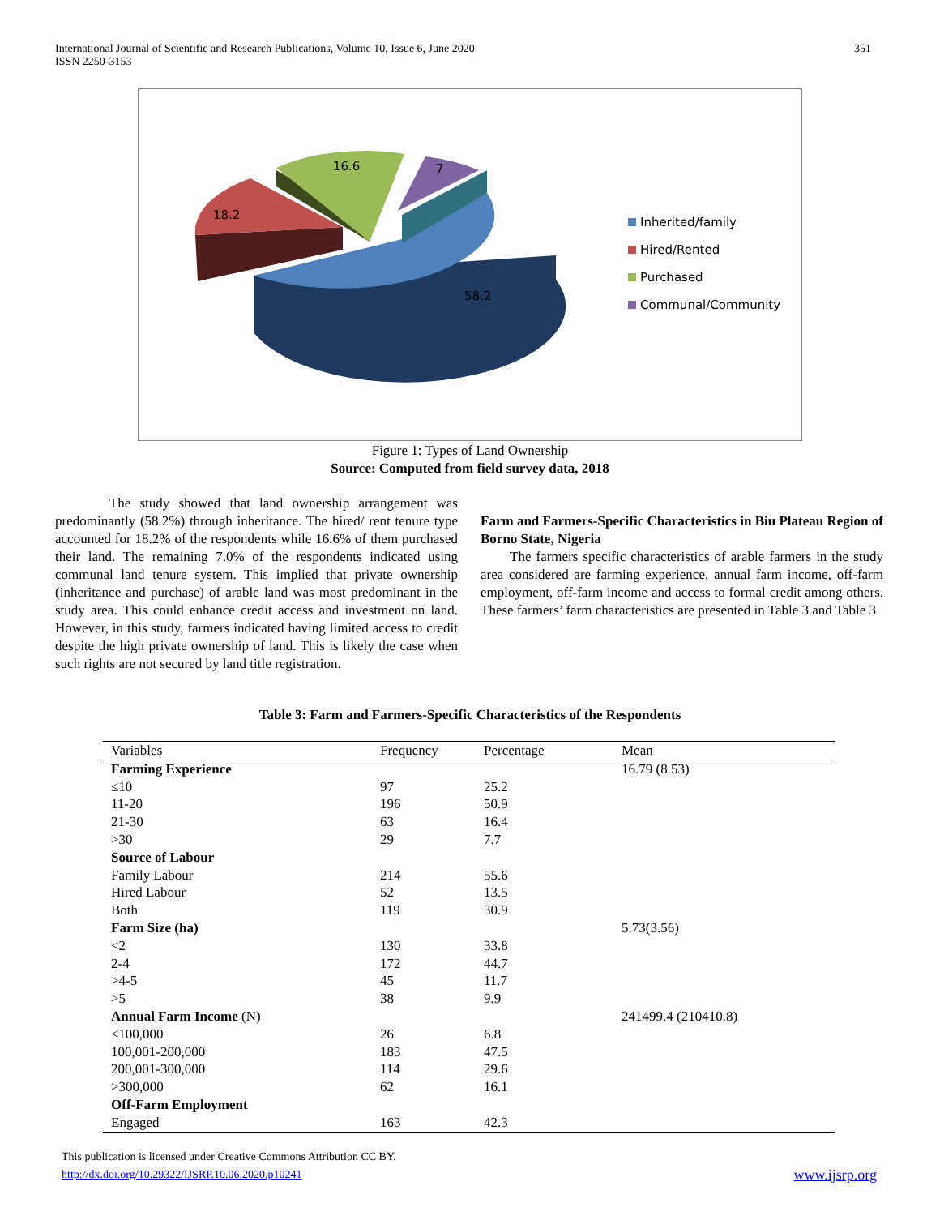International Journal of Scientific and Research Publications, Volume 10, Issue 6, June 2020
ISSN 2250-3153
351
16.6
7
18.2
58.2
Inherited/family
Hired/Rented
Purchased
Communal/Community
Figure 1: Types of Land Ownership
Source: Computed from field survey data, 2018
The study showed that land ownership arrangement was predominantly (58.2%) through inheritance. The hired/ rent tenure type accounted for 18.2% of the respondents while 16.6% of them purchased their land. The remaining 7.0% of the respondents indicated using communal land tenure system. This implied that private ownership (inheritance and purchase) of arable land was most predominant in the study area. This could enhance credit access and investment on land. However, in this study, farmers indicated having limited access to credit despite the high private ownership of land. This is likely the case when such rights are not secured by land title registration.
Farm and Farmers-Specific Characteristics in Biu Plateau Region of Borno State, Nigeria
The farmers specific characteristics of arable farmers in the study area considered are farming experience, annual farm income, off-farm employment, off-farm income and access to formal credit among others. These farmers’ farm characteristics are presented in Table 3 and Table 3
Table 3: Farm and Farmers-Specific Characteristics of the Respondents
| Variables | Frequency | Percentage | Mean |
| --- | --- | --- | --- |
| Farming Experience | | | 16.79 (8.53) |
| ≤10 | 97 | 25.2 | |
| 11-20 | 196 | 50.9 | |
| 21-30 | 63 | 16.4 | |
| >30 | 29 | 7.7 | |
| Source of Labour | | | |
| Family Labour | 214 | 55.6 | |
| Hired Labour | 52 | 13.5 | |
| Both | 119 | 30.9 | |
| Farm Size (ha) | | | 5.73(3.56) |
| <2 | 130 | 33.8 | |
| 2-4 | 172 | 44.7 | |
| >4-5 | 45 | 11.7 | |
| >5 | 38 | 9.9 | |
| Annual Farm Income (N) | | | 241499.4 (210410.8) |
| ≤100,000 | 26 | 6.8 | |
| 100,001-200,000 | 183 | 47.5 | |
| 200,001-300,000 | 114 | 29.6 | |
| >300,000 | 62 | 16.1 | |
| Off-Farm Employment | | | |
| Engaged | 163 | 42.3 | |
This publication is licensed under Creative Commons Attribution CC BY.
http://dx.doi.org/10.29322/IJSRP.10.06.2020.p10241 www.ijsrp.org